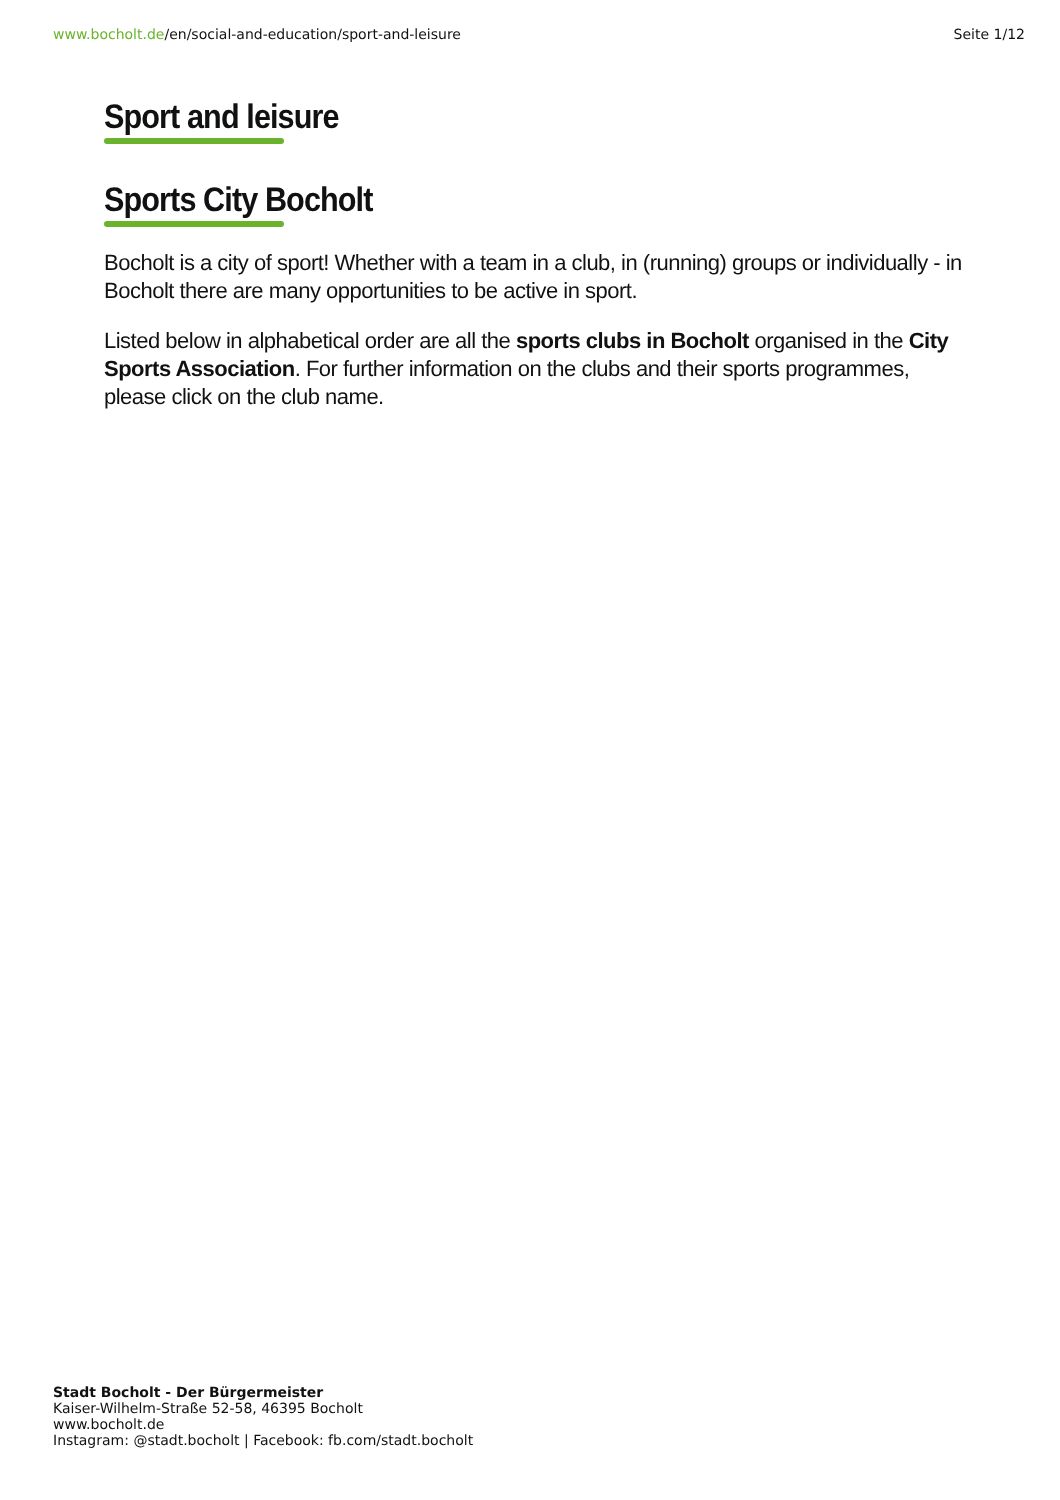www.bocholt.de/en/social-and-education/sport-and-leisure Seite 1/12
Sport and leisure
Sports City Bocholt
Bocholt is a city of sport! Whether with a team in a club, in (running) groups or individually - in Bocholt there are many opportunities to be active in sport.
Listed below in alphabetical order are all the sports clubs in Bocholt organised in the City Sports Association. For further information on the clubs and their sports programmes, please click on the club name.
Stadt Bocholt - Der Bürgermeister
Kaiser-Wilhelm-Straße 52-58, 46395 Bocholt
www.bocholt.de
Instagram: @stadt.bocholt | Facebook: fb.com/stadt.bocholt